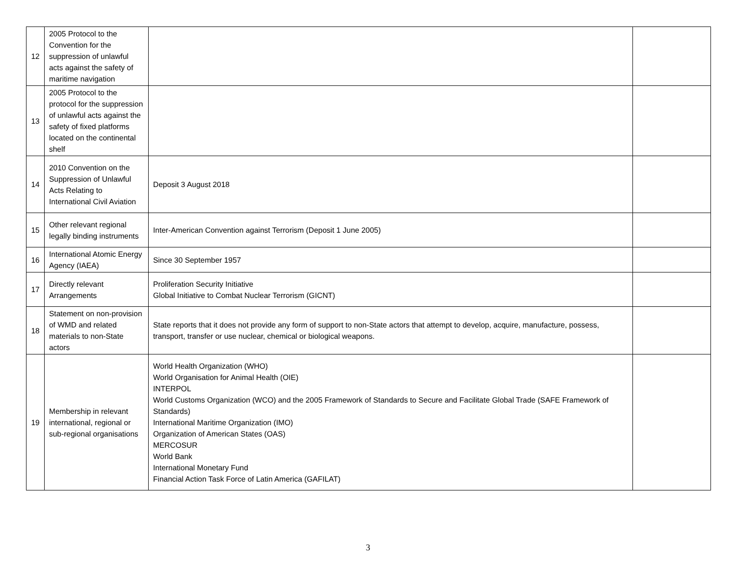| 12 | 2005 Protocol to the Convention for the suppression of unlawful acts against the safety of maritime navigation | | |
| 13 | 2005 Protocol to the protocol for the suppression of unlawful acts against the safety of fixed platforms located on the continental shelf | | |
| 14 | 2010 Convention on the Suppression of Unlawful Acts Relating to International Civil Aviation | Deposit 3 August 2018 | |
| 15 | Other relevant regional legally binding instruments | Inter-American Convention against Terrorism (Deposit 1 June 2005) | |
| 16 | International Atomic Energy Agency (IAEA) | Since 30 September 1957 | |
| 17 | Directly relevant Arrangements | Proliferation Security Initiative Global Initiative to Combat Nuclear Terrorism (GICNT) | |
| 18 | Statement on non-provision of WMD and related materials to non-State actors | State reports that it does not provide any form of support to non-State actors that attempt to develop, acquire, manufacture, possess, transport, transfer or use nuclear, chemical or biological weapons. | |
| 19 | Membership in relevant international, regional or sub-regional organisations | World Health Organization (WHO) World Organisation for Animal Health (OIE) INTERPOL World Customs Organization (WCO) and the 2005 Framework of Standards to Secure and Facilitate Global Trade (SAFE Framework of Standards) International Maritime Organization (IMO) Organization of American States (OAS) MERCOSUR World Bank International Monetary Fund Financial Action Task Force of Latin America (GAFILAT) | |
3